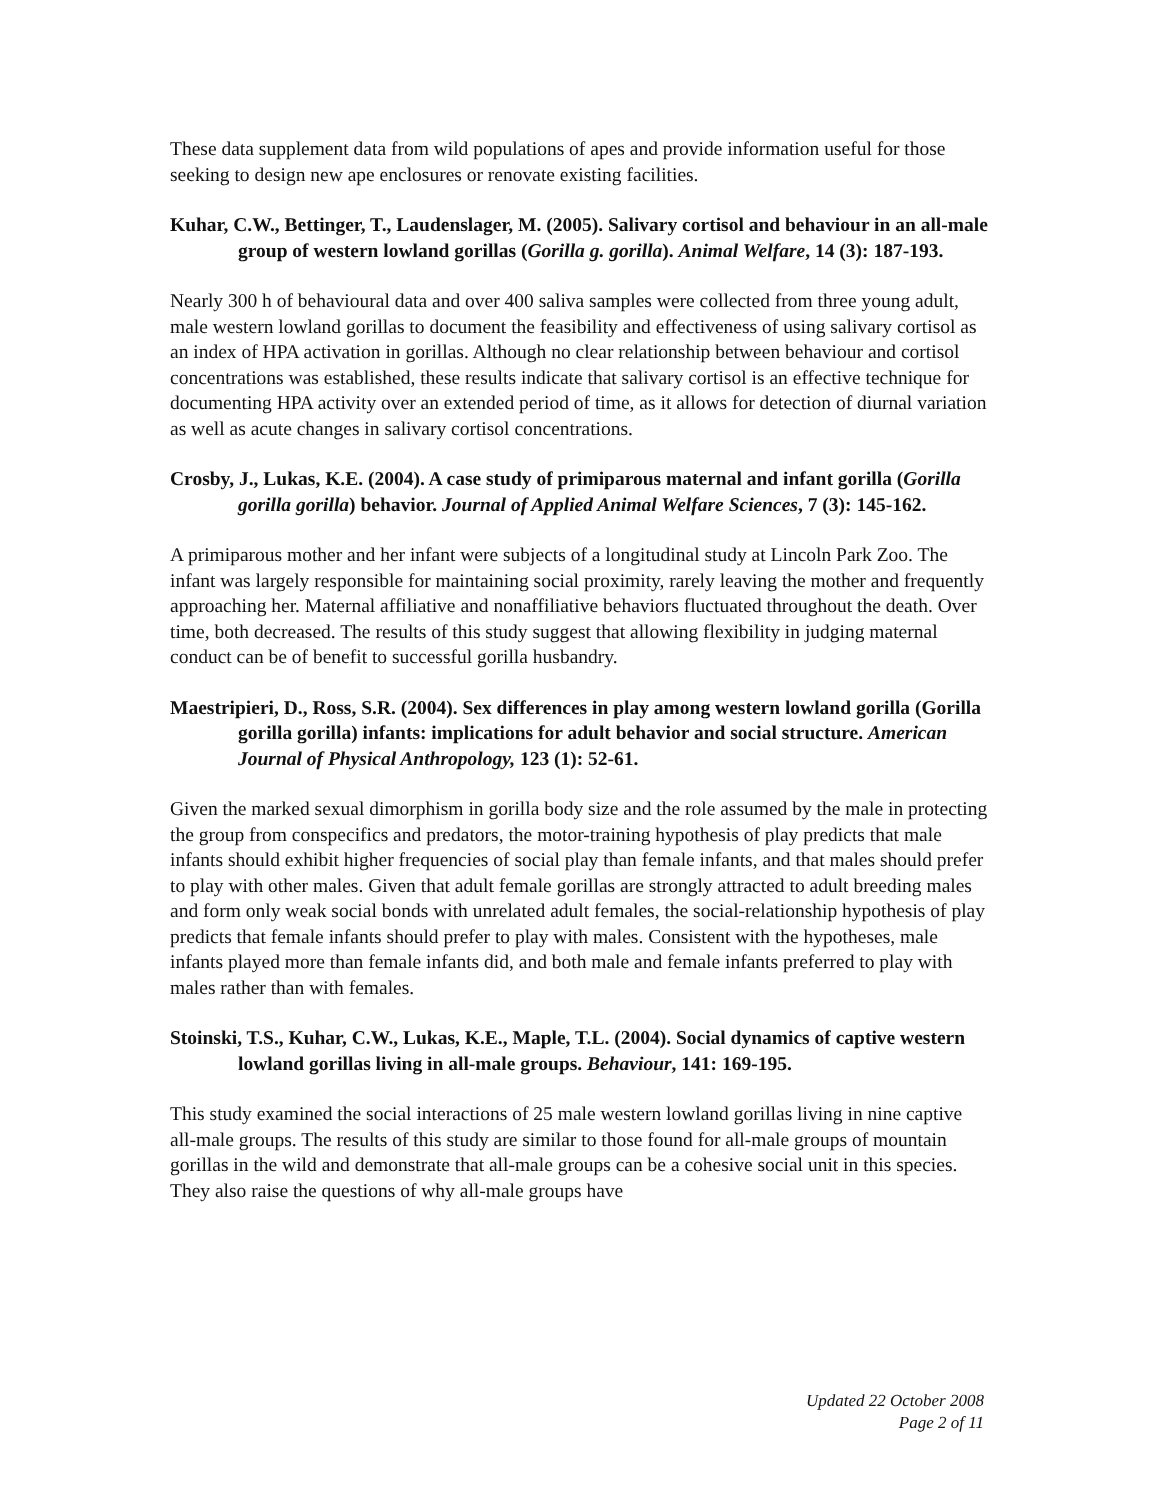These data supplement data from wild populations of apes and provide information useful for those seeking to design new ape enclosures or renovate existing facilities.
Kuhar, C.W., Bettinger, T., Laudenslager, M. (2005). Salivary cortisol and behaviour in an all-male group of western lowland gorillas (Gorilla g. gorilla). Animal Welfare, 14 (3): 187-193.
Nearly 300 h of behavioural data and over 400 saliva samples were collected from three young adult, male western lowland gorillas to document the feasibility and effectiveness of using salivary cortisol as an index of HPA activation in gorillas. Although no clear relationship between behaviour and cortisol concentrations was established, these results indicate that salivary cortisol is an effective technique for documenting HPA activity over an extended period of time, as it allows for detection of diurnal variation as well as acute changes in salivary cortisol concentrations.
Crosby, J., Lukas, K.E. (2004). A case study of primiparous maternal and infant gorilla (Gorilla gorilla gorilla) behavior. Journal of Applied Animal Welfare Sciences, 7 (3): 145-162.
A primiparous mother and her infant were subjects of a longitudinal study at Lincoln Park Zoo. The infant was largely responsible for maintaining social proximity, rarely leaving the mother and frequently approaching her. Maternal affiliative and nonaffiliative behaviors fluctuated throughout the death. Over time, both decreased. The results of this study suggest that allowing flexibility in judging maternal conduct can be of benefit to successful gorilla husbandry.
Maestripieri, D., Ross, S.R. (2004). Sex differences in play among western lowland gorilla (Gorilla gorilla gorilla) infants: implications for adult behavior and social structure. American Journal of Physical Anthropology, 123 (1): 52-61.
Given the marked sexual dimorphism in gorilla body size and the role assumed by the male in protecting the group from conspecifics and predators, the motor-training hypothesis of play predicts that male infants should exhibit higher frequencies of social play than female infants, and that males should prefer to play with other males. Given that adult female gorillas are strongly attracted to adult breeding males and form only weak social bonds with unrelated adult females, the social-relationship hypothesis of play predicts that female infants should prefer to play with males. Consistent with the hypotheses, male infants played more than female infants did, and both male and female infants preferred to play with males rather than with females.
Stoinski, T.S., Kuhar, C.W., Lukas, K.E., Maple, T.L. (2004). Social dynamics of captive western lowland gorillas living in all-male groups. Behaviour, 141: 169-195.
This study examined the social interactions of 25 male western lowland gorillas living in nine captive all-male groups. The results of this study are similar to those found for all-male groups of mountain gorillas in the wild and demonstrate that all-male groups can be a cohesive social unit in this species. They also raise the questions of why all-male groups have
Updated 22 October 2008
Page 2 of 11